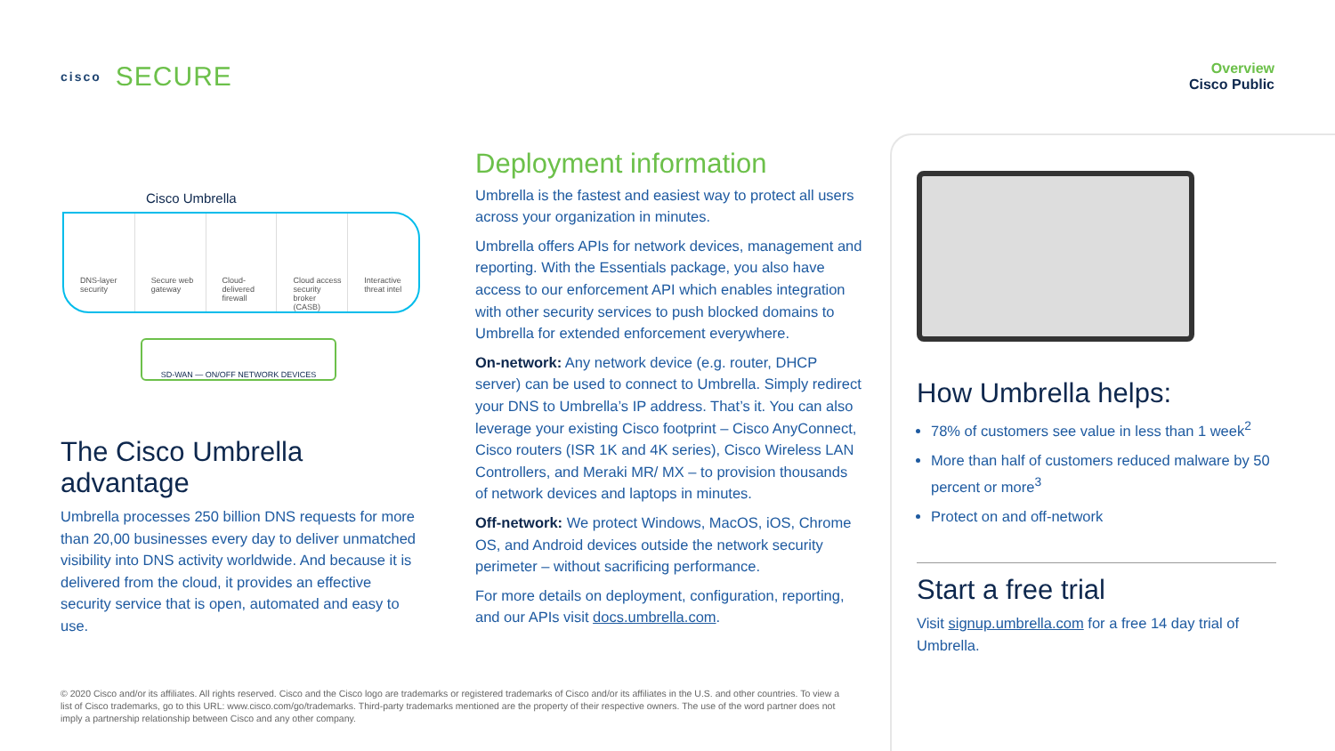cisco SECURE
Overview
Cisco Public
Cisco Umbrella
DNS-layer security Secure web gateway Cloud-delivered firewall Cloud access security broker (CASB)
Interactive threat intel
SD-WAN — ON/OFF NETWORK DEVICES
The Cisco Umbrella advantage
Umbrella processes 250 billion DNS requests for more than 20,00 businesses every day to deliver unmatched visibility into DNS activity worldwide. And because it is delivered from the cloud, it provides an effective security service that is open, automated and easy to use.
Deployment information
Umbrella is the fastest and easiest way to protect all users across your organization in minutes.
Umbrella offers APIs for network devices, management and reporting. With the Essentials package, you also have access to our enforcement API which enables integration with other security services to push blocked domains to Umbrella for extended enforcement everywhere.
On-network: Any network device (e.g. router, DHCP server) can be used to connect to Umbrella. Simply redirect your DNS to Umbrella’s IP address. That’s it. You can also leverage your existing Cisco footprint – Cisco AnyConnect, Cisco routers (ISR 1K and 4K series), Cisco Wireless LAN Controllers, and Meraki MR/ MX – to provision thousands of network devices and laptops in minutes.
Off-network: We protect Windows, MacOS, iOS, Chrome OS, and Android devices outside the network security perimeter – without sacrificing performance.
For more details on deployment, configuration, reporting, and our APIs visit docs.umbrella.com.
How Umbrella helps:
78% of customers see value in less than 1 week<sup>2</sup>
More than half of customers reduced malware by 50 percent or more<sup>3</sup>
Protect on and off-network
Start a free trial
Visit signup.umbrella.com for a free 14 day trial of Umbrella.
© 2020 Cisco and/or its affiliates. All rights reserved. Cisco and the Cisco logo are trademarks or registered trademarks of Cisco and/or its affiliates in the U.S. and other countries. To view a list of Cisco trademarks, go to this URL: www.cisco.com/go/trademarks. Third-party trademarks mentioned are the property of their respective owners. The use of the word partner does not imply a partnership relationship between Cisco and any other company.